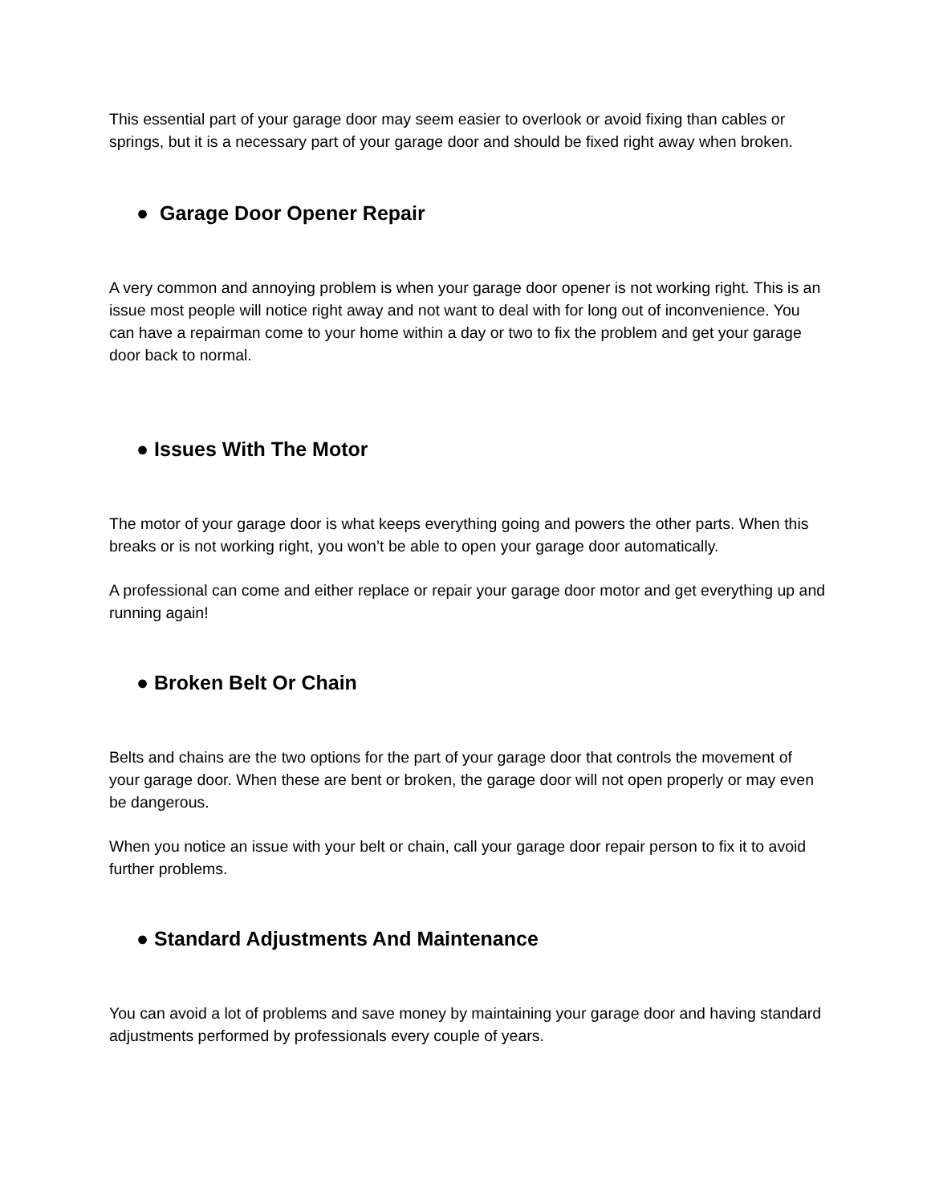This essential part of your garage door may seem easier to overlook or avoid fixing than cables or springs, but it is a necessary part of your garage door and should be fixed right away when broken.
● Garage Door Opener Repair
A very common and annoying problem is when your garage door opener is not working right. This is an issue most people will notice right away and not want to deal with for long out of inconvenience. You can have a repairman come to your home within a day or two to fix the problem and get your garage door back to normal.
● Issues With The Motor
The motor of your garage door is what keeps everything going and powers the other parts. When this breaks or is not working right, you won’t be able to open your garage door automatically.
A professional can come and either replace or repair your garage door motor and get everything up and running again!
● Broken Belt Or Chain
Belts and chains are the two options for the part of your garage door that controls the movement of your garage door. When these are bent or broken, the garage door will not open properly or may even be dangerous.
When you notice an issue with your belt or chain, call your garage door repair person to fix it to avoid further problems.
● Standard Adjustments And Maintenance
You can avoid a lot of problems and save money by maintaining your garage door and having standard adjustments performed by professionals every couple of years.